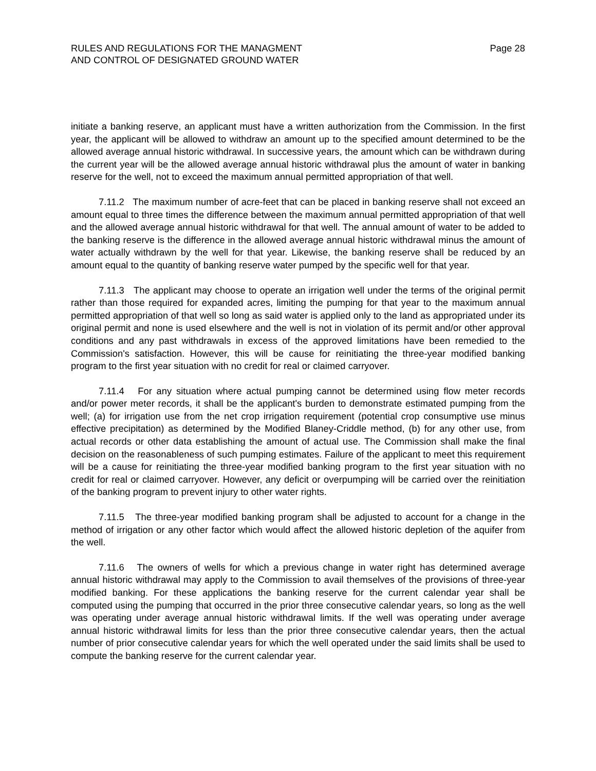RULES AND REGULATIONS FOR THE MANAGMENT
AND CONTROL OF DESIGNATED GROUND WATER
Page 28
initiate a banking reserve, an applicant must have a written authorization from the Commission. In the first year, the applicant will be allowed to withdraw an amount up to the specified amount determined to be the allowed average annual historic withdrawal. In successive years, the amount which can be withdrawn during the current year will be the allowed average annual historic withdrawal plus the amount of water in banking reserve for the well, not to exceed the maximum annual permitted appropriation of that well.
7.11.2 The maximum number of acre-feet that can be placed in banking reserve shall not exceed an amount equal to three times the difference between the maximum annual permitted appropriation of that well and the allowed average annual historic withdrawal for that well. The annual amount of water to be added to the banking reserve is the difference in the allowed average annual historic withdrawal minus the amount of water actually withdrawn by the well for that year. Likewise, the banking reserve shall be reduced by an amount equal to the quantity of banking reserve water pumped by the specific well for that year.
7.11.3 The applicant may choose to operate an irrigation well under the terms of the original permit rather than those required for expanded acres, limiting the pumping for that year to the maximum annual permitted appropriation of that well so long as said water is applied only to the land as appropriated under its original permit and none is used elsewhere and the well is not in violation of its permit and/or other approval conditions and any past withdrawals in excess of the approved limitations have been remedied to the Commission's satisfaction. However, this will be cause for reinitiating the three-year modified banking program to the first year situation with no credit for real or claimed carryover.
7.11.4 For any situation where actual pumping cannot be determined using flow meter records and/or power meter records, it shall be the applicant's burden to demonstrate estimated pumping from the well; (a) for irrigation use from the net crop irrigation requirement (potential crop consumptive use minus effective precipitation) as determined by the Modified Blaney-Criddle method, (b) for any other use, from actual records or other data establishing the amount of actual use. The Commission shall make the final decision on the reasonableness of such pumping estimates. Failure of the applicant to meet this requirement will be a cause for reinitiating the three-year modified banking program to the first year situation with no credit for real or claimed carryover. However, any deficit or overpumping will be carried over the reinitiation of the banking program to prevent injury to other water rights.
7.11.5 The three-year modified banking program shall be adjusted to account for a change in the method of irrigation or any other factor which would affect the allowed historic depletion of the aquifer from the well.
7.11.6 The owners of wells for which a previous change in water right has determined average annual historic withdrawal may apply to the Commission to avail themselves of the provisions of three-year modified banking. For these applications the banking reserve for the current calendar year shall be computed using the pumping that occurred in the prior three consecutive calendar years, so long as the well was operating under average annual historic withdrawal limits. If the well was operating under average annual historic withdrawal limits for less than the prior three consecutive calendar years, then the actual number of prior consecutive calendar years for which the well operated under the said limits shall be used to compute the banking reserve for the current calendar year.